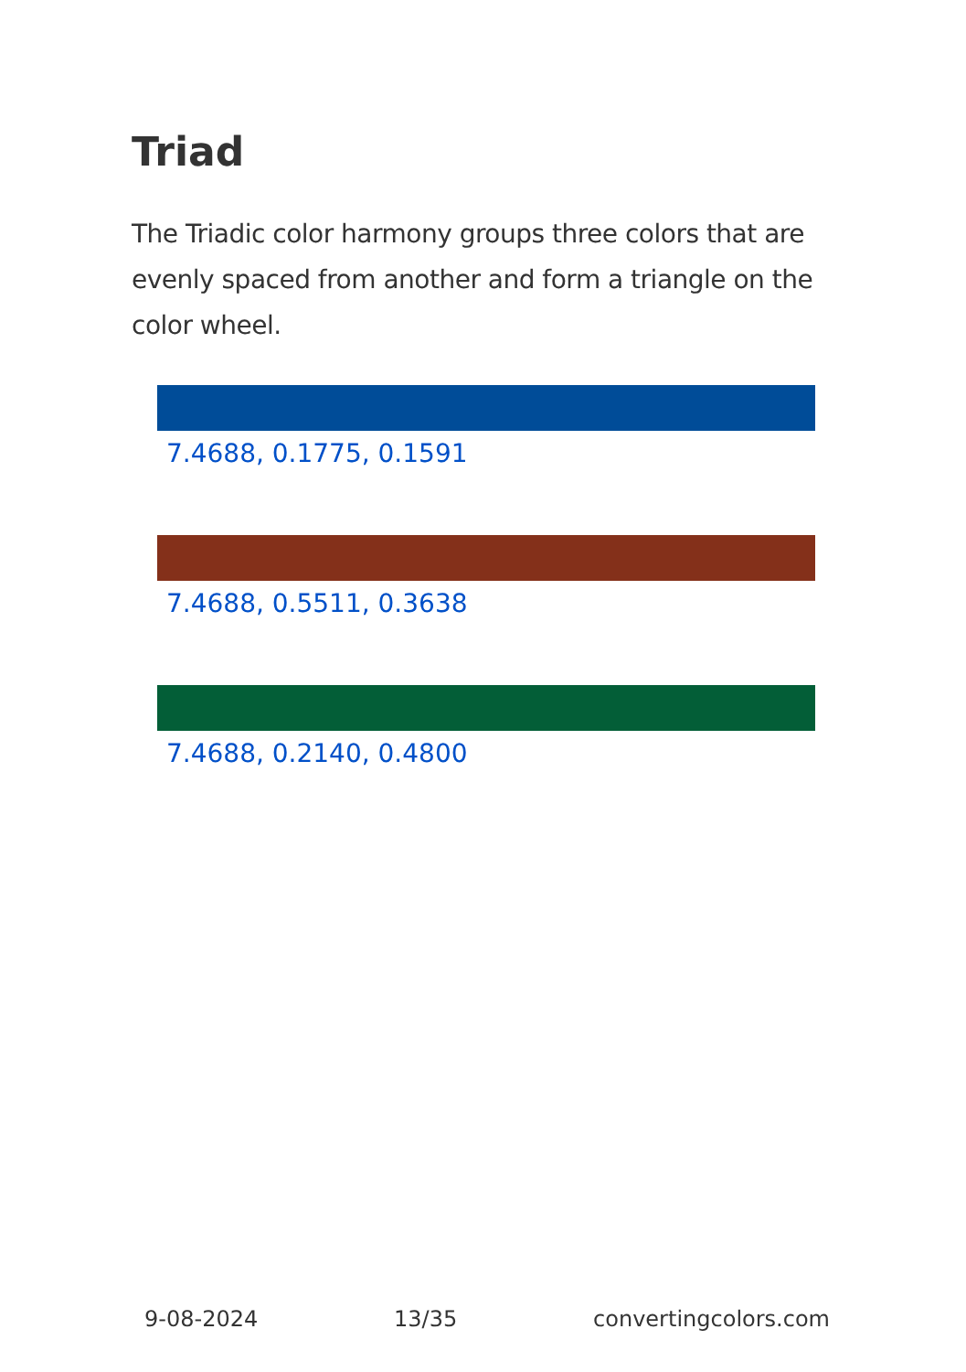Triad
The Triadic color harmony groups three colors that are evenly spaced from another and form a triangle on the color wheel.
7.4688, 0.1775, 0.1591
7.4688, 0.5511, 0.3638
7.4688, 0.2140, 0.4800
9-08-2024 13/35 convertingcolors.com